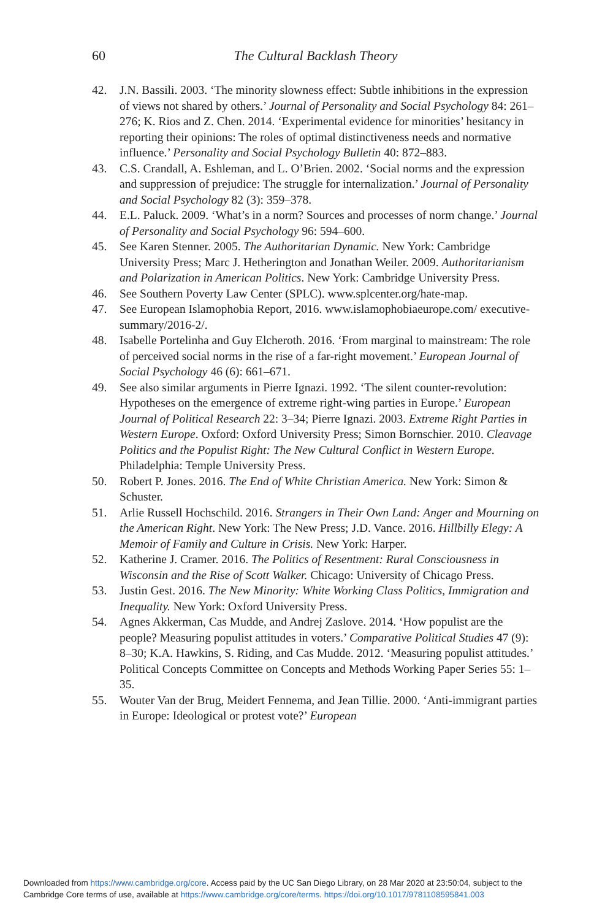60 The Cultural Backlash Theory
42. J.N. Bassili. 2003. ‘The minority slowness effect: Subtle inhibitions in the expression of views not shared by others.’ Journal of Personality and Social Psychology 84: 261–276; K. Rios and Z. Chen. 2014. ‘Experimental evidence for minorities’ hesitancy in reporting their opinions: The roles of optimal distinctiveness needs and normative influence.’ Personality and Social Psychology Bulletin 40: 872–883.
43. C.S. Crandall, A. Eshleman, and L. O’Brien. 2002. ‘Social norms and the expression and suppression of prejudice: The struggle for internalization.’ Journal of Personality and Social Psychology 82 (3): 359–378.
44. E.L. Paluck. 2009. ‘What’s in a norm? Sources and processes of norm change.’ Journal of Personality and Social Psychology 96: 594–600.
45. See Karen Stenner. 2005. The Authoritarian Dynamic. New York: Cambridge University Press; Marc J. Hetherington and Jonathan Weiler. 2009. Authoritarianism and Polarization in American Politics. New York: Cambridge University Press.
46. See Southern Poverty Law Center (SPLC). www.splcenter.org/hate-map.
47. See European Islamophobia Report, 2016. www.islamophobiaeurope.com/ executive-summary/2016-2/.
48. Isabelle Portelinha and Guy Elcheroth. 2016. ‘From marginal to mainstream: The role of perceived social norms in the rise of a far-right movement.’ European Journal of Social Psychology 46 (6): 661–671.
49. See also similar arguments in Pierre Ignazi. 1992. ‘The silent counter-revolution: Hypotheses on the emergence of extreme right-wing parties in Europe.’ European Journal of Political Research 22: 3–34; Pierre Ignazi. 2003. Extreme Right Parties in Western Europe. Oxford: Oxford University Press; Simon Bornschier. 2010. Cleavage Politics and the Populist Right: The New Cultural Conflict in Western Europe. Philadelphia: Temple University Press.
50. Robert P. Jones. 2016. The End of White Christian America. New York: Simon & Schuster.
51. Arlie Russell Hochschild. 2016. Strangers in Their Own Land: Anger and Mourning on the American Right. New York: The New Press; J.D. Vance. 2016. Hillbilly Elegy: A Memoir of Family and Culture in Crisis. New York: Harper.
52. Katherine J. Cramer. 2016. The Politics of Resentment: Rural Consciousness in Wisconsin and the Rise of Scott Walker. Chicago: University of Chicago Press.
53. Justin Gest. 2016. The New Minority: White Working Class Politics, Immigration and Inequality. New York: Oxford University Press.
54. Agnes Akkerman, Cas Mudde, and Andrej Zaslove. 2014. ‘How populist are the people? Measuring populist attitudes in voters.’ Comparative Political Studies 47 (9): 8–30; K.A. Hawkins, S. Riding, and Cas Mudde. 2012. ‘Measuring populist attitudes.’ Political Concepts Committee on Concepts and Methods Working Paper Series 55: 1–35.
55. Wouter Van der Brug, Meidert Fennema, and Jean Tillie. 2000. ‘Anti-immigrant parties in Europe: Ideological or protest vote?’ European
Downloaded from https://www.cambridge.org/core. Access paid by the UC San Diego Library, on 28 Mar 2020 at 23:50:04, subject to the
Cambridge Core terms of use, available at https://www.cambridge.org/core/terms. https://doi.org/10.1017/9781108595841.003